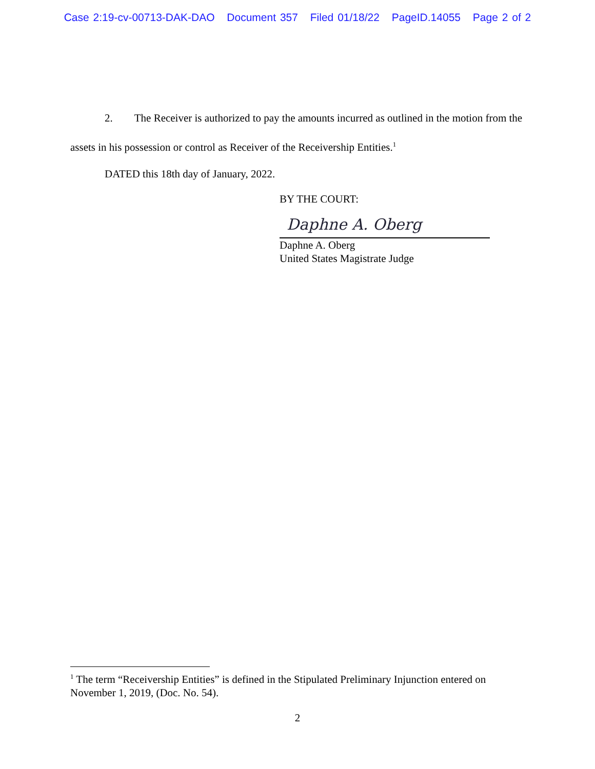Case 2:19-cv-00713-DAK-DAO Document 357 Filed 01/18/22 PageID.14055 Page 2 of 2
2. The Receiver is authorized to pay the amounts incurred as outlined in the motion from the assets in his possession or control as Receiver of the Receivership Entities.<sup>1</sup>
DATED this 18th day of January, 2022.
BY THE COURT:
Daphne A. Oberg
Daphne A. Oberg
United States Magistrate Judge
<sup>1</sup> The term “Receivership Entities” is defined in the Stipulated Preliminary Injunction entered on November 1, 2019, (Doc. No. 54).
2